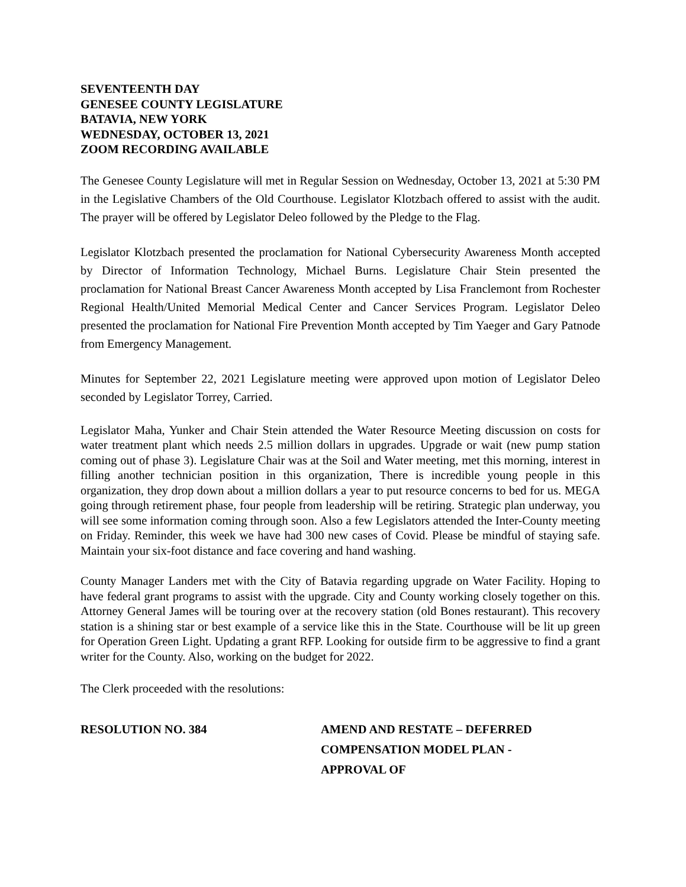SEVENTEENTH DAY
GENESEE COUNTY LEGISLATURE
BATAVIA, NEW YORK
WEDNESDAY, OCTOBER 13, 2021
ZOOM RECORDING AVAILABLE
The Genesee County Legislature will met in Regular Session on Wednesday, October 13, 2021 at 5:30 PM in the Legislative Chambers of the Old Courthouse. Legislator Klotzbach offered to assist with the audit. The prayer will be offered by Legislator Deleo followed by the Pledge to the Flag.
Legislator Klotzbach presented the proclamation for National Cybersecurity Awareness Month accepted by Director of Information Technology, Michael Burns. Legislature Chair Stein presented the proclamation for National Breast Cancer Awareness Month accepted by Lisa Franclemont from Rochester Regional Health/United Memorial Medical Center and Cancer Services Program. Legislator Deleo presented the proclamation for National Fire Prevention Month accepted by Tim Yaeger and Gary Patnode from Emergency Management.
Minutes for September 22, 2021 Legislature meeting were approved upon motion of Legislator Deleo seconded by Legislator Torrey, Carried.
Legislator Maha, Yunker and Chair Stein attended the Water Resource Meeting discussion on costs for water treatment plant which needs 2.5 million dollars in upgrades. Upgrade or wait (new pump station coming out of phase 3). Legislature Chair was at the Soil and Water meeting, met this morning, interest in filling another technician position in this organization, There is incredible young people in this organization, they drop down about a million dollars a year to put resource concerns to bed for us. MEGA going through retirement phase, four people from leadership will be retiring. Strategic plan underway, you will see some information coming through soon. Also a few Legislators attended the Inter-County meeting on Friday. Reminder, this week we have had 300 new cases of Covid. Please be mindful of staying safe. Maintain your six-foot distance and face covering and hand washing.
County Manager Landers met with the City of Batavia regarding upgrade on Water Facility. Hoping to have federal grant programs to assist with the upgrade. City and County working closely together on this. Attorney General James will be touring over at the recovery station (old Bones restaurant). This recovery station is a shining star or best example of a service like this in the State. Courthouse will be lit up green for Operation Green Light. Updating a grant RFP. Looking for outside firm to be aggressive to find a grant writer for the County. Also, working on the budget for 2022.
The Clerk proceeded with the resolutions:
RESOLUTION NO. 384 AMEND AND RESTATE – DEFERRED
COMPENSATION MODEL PLAN -
APPROVAL OF